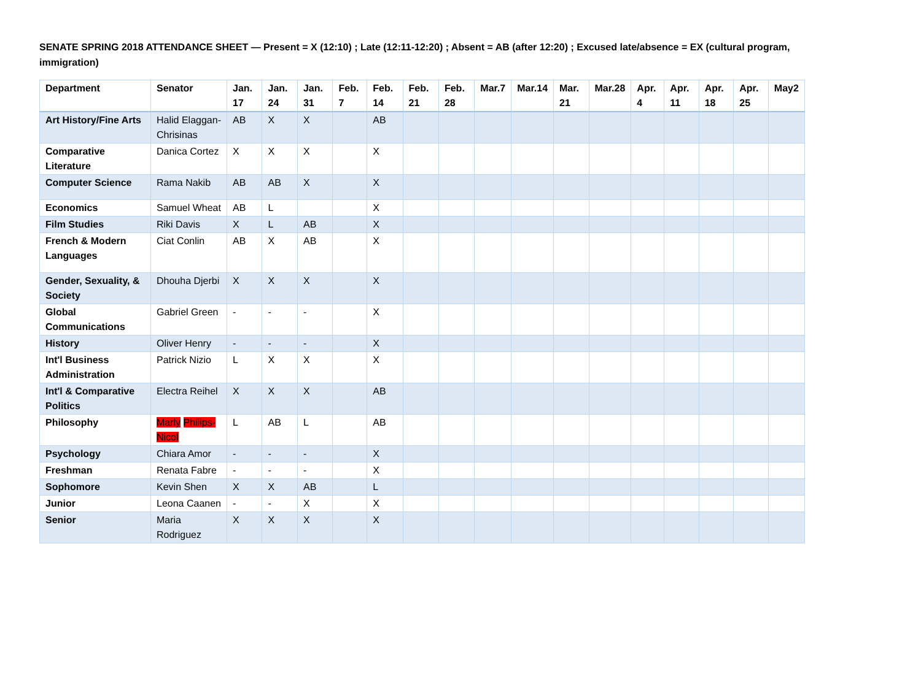SENATE SPRING 2018 ATTENDANCE SHEET — Present = X (12:10) ; Late (12:11-12:20) ; Absent = AB (after 12:20) ; Excused late/absence = EX (cultural program, immigration)
| Department | Senator | Jan. 17 | Jan. 24 | Jan. 31 | Feb. 7 | Feb. 14 | Feb. 21 | Feb. 28 | Mar.7 | Mar.14 | Mar. 21 | Mar.28 | Apr. 4 | Apr. 11 | Apr. 18 | Apr. 25 | May2 |
| --- | --- | --- | --- | --- | --- | --- | --- | --- | --- | --- | --- | --- | --- | --- | --- | --- | --- |
| Art History/Fine Arts | Halid Elaggan-Chrisinas | AB | X | X | | AB | | | | | | | | | | | |
| Comparative Literature | Danica Cortez | X | X | X | | X | | | | | | | | | | | |
| Computer Science | Rama Nakib | AB | AB | X | | X | | | | | | | | | | | |
| Economics | Samuel Wheat | AB | L | | | X | | | | | | | | | | | |
| Film Studies | Riki Davis | X | L | AB | | X | | | | | | | | | | | |
| French & Modern Languages | Ciat Conlin | AB | X | AB | | X | | | | | | | | | | | |
| Gender, Sexuality, & Society | Dhouha Djerbi | X | X | X | | X | | | | | | | | | | | |
| Global Communications | Gabriel Green | - | - | - | | X | | | | | | | | | | | |
| History | Oliver Henry | - | - | - | | X | | | | | | | | | | | |
| Int'l Business Administration | Patrick Nizio | L | X | X | | X | | | | | | | | | | | |
| Int'l & Comparative Politics | Electra Reihel | X | X | X | | AB | | | | | | | | | | | |
| Philosophy | Marly Philips-Nicol | L | AB | L | | AB | | | | | | | | | | | |
| Psychology | Chiara Amor | - | - | - | | X | | | | | | | | | | | |
| Freshman | Renata Fabre | - | - | - | | X | | | | | | | | | | | |
| Sophomore | Kevin Shen | X | X | AB | | L | | | | | | | | | | | |
| Junior | Leona Caanen | - | - | X | | X | | | | | | | | | | | |
| Senior | Maria Rodriguez | X | X | X | | X | | | | | | | | | | | |